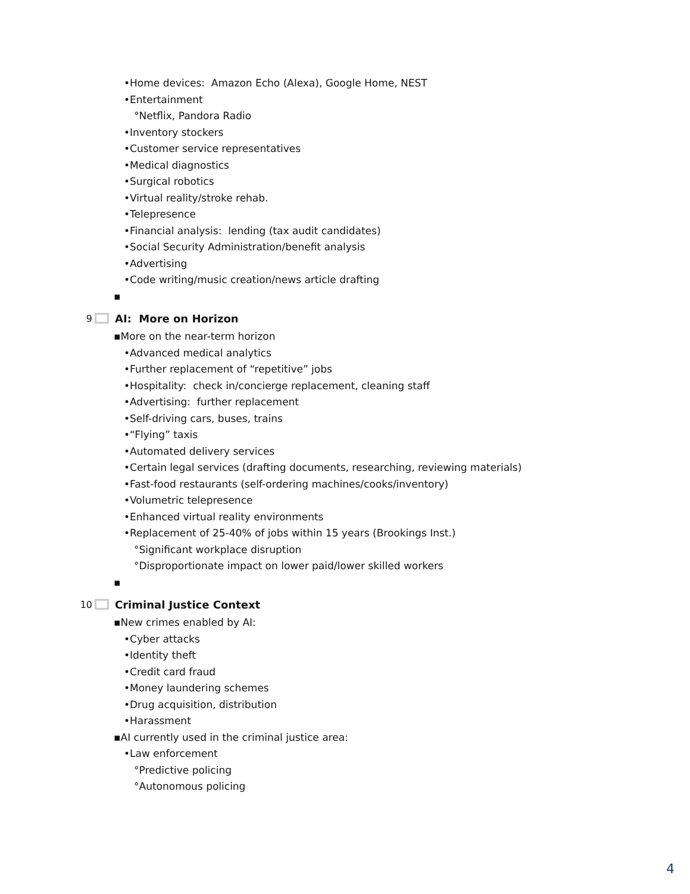•Home devices: Amazon Echo (Alexa), Google Home, NEST
•Entertainment
°Netflix, Pandora Radio
•Inventory stockers
•Customer service representatives
•Medical diagnostics
•Surgical robotics
•Virtual reality/stroke rehab.
•Telepresence
•Financial analysis: lending (tax audit candidates)
•Social Security Administration/benefit analysis
•Advertising
•Code writing/music creation/news article drafting
▪
9 AI: More on Horizon
▪More on the near-term horizon
•Advanced medical analytics
•Further replacement of “repetitive” jobs
•Hospitality: check in/concierge replacement, cleaning staff
•Advertising: further replacement
•Self-driving cars, buses, trains
•“Flying” taxis
•Automated delivery services
•Certain legal services (drafting documents, researching, reviewing materials)
•Fast-food restaurants (self-ordering machines/cooks/inventory)
•Volumetric telepresence
•Enhanced virtual reality environments
•Replacement of 25-40% of jobs within 15 years (Brookings Inst.)
°Significant workplace disruption
°Disproportionate impact on lower paid/lower skilled workers
▪
10 Criminal Justice Context
▪New crimes enabled by AI:
•Cyber attacks
•Identity theft
•Credit card fraud
•Money laundering schemes
•Drug acquisition, distribution
•Harassment
▪AI currently used in the criminal justice area:
•Law enforcement
°Predictive policing
°Autonomous policing
4